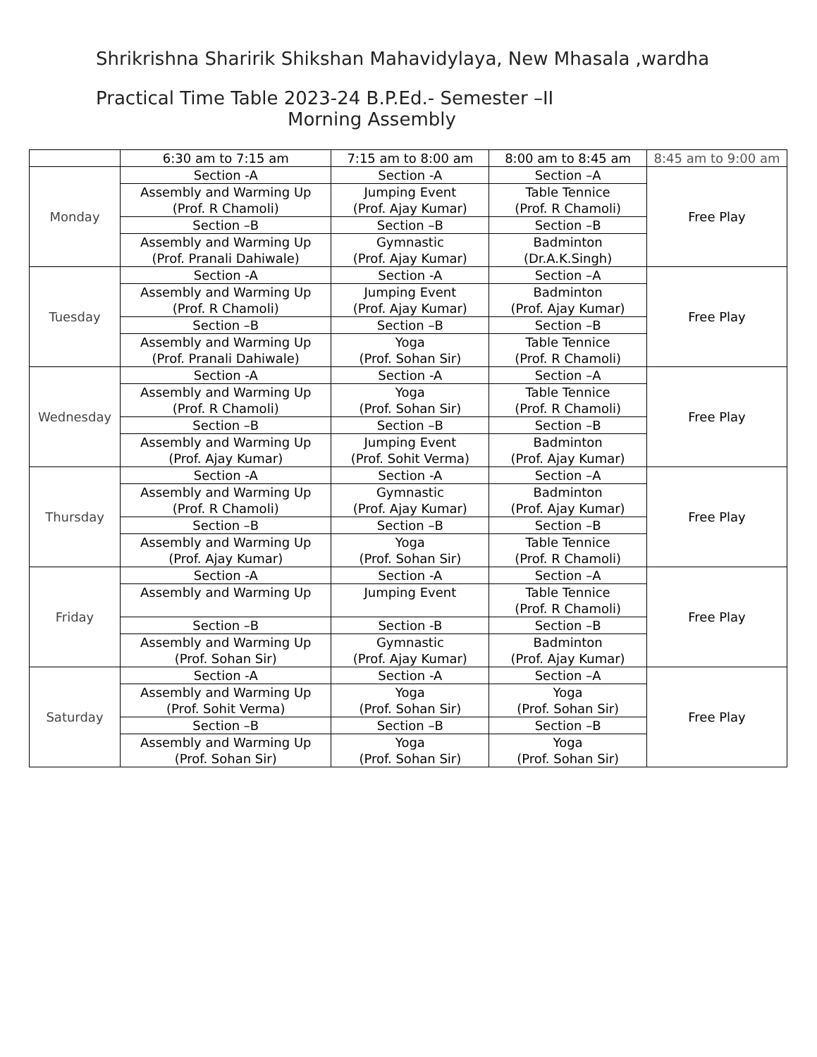Shrikrishna Sharirik Shikshan Mahavidylaya, New Mhasala ,wardha
Practical Time Table 2023-24 B.P.Ed.- Semester –II
Morning Assembly
| | 6:30 am to 7:15 am | 7:15 am to 8:00 am | 8:00 am to 8:45 am | 8:45 am to 9:00 am |
| --- | --- | --- | --- | --- |
| Monday | Section -A | Section -A | Section –A | Free Play |
| | Assembly and Warming Up (Prof. R Chamoli) | Jumping Event (Prof. Ajay Kumar) | Table Tennice (Prof. R Chamoli) | |
| | Section –B | Section –B | Section –B | |
| | Assembly and Warming Up (Prof. Pranali Dahiwale) | Gymnastic (Prof. Ajay Kumar) | Badminton (Dr.A.K.Singh) | |
| Tuesday | Section -A | Section -A | Section –A | Free Play |
| | Assembly and Warming Up (Prof. R Chamoli) | Jumping Event (Prof. Ajay Kumar) | Badminton (Prof. Ajay Kumar) | |
| | Section –B | Section –B | Section –B | |
| | Assembly and Warming Up (Prof. Pranali Dahiwale) | Yoga (Prof. Sohan Sir) | Table Tennice (Prof. R Chamoli) | |
| Wednesday | Section -A | Section -A | Section –A | Free Play |
| | Assembly and Warming Up (Prof. R Chamoli) | Yoga (Prof. Sohan Sir) | Table Tennice (Prof. R Chamoli) | |
| | Section –B | Section –B | Section –B | |
| | Assembly and Warming Up (Prof. Ajay Kumar) | Jumping Event (Prof. Sohit Verma) | Badminton (Prof. Ajay Kumar) | |
| Thursday | Section -A | Section -A | Section –A | Free Play |
| | Assembly and Warming Up (Prof. R Chamoli) | Gymnastic (Prof. Ajay Kumar) | Badminton (Prof. Ajay Kumar) | |
| | Section –B | Section –B | Section –B | |
| | Assembly and Warming Up (Prof. Ajay Kumar) | Yoga (Prof. Sohan Sir) | Table Tennice (Prof. R Chamoli) | |
| Friday | Section -A | Section -A | Section –A | Free Play |
| | Assembly and Warming Up | Jumping Event | Table Tennice (Prof. R Chamoli) | |
| | Section –B | Section -B | Section –B | |
| | Assembly and Warming Up (Prof. Sohan Sir) | Gymnastic (Prof. Ajay Kumar) | Badminton (Prof. Ajay Kumar) | |
| Saturday | Section -A | Section -A | Section –A | Free Play |
| | Assembly and Warming Up (Prof. Sohit Verma) | Yoga (Prof. Sohan Sir) | Yoga (Prof. Sohan Sir) | |
| | Section –B | Section –B | Section –B | |
| | Assembly and Warming Up (Prof. Sohan Sir) | Yoga (Prof. Sohan Sir) | Yoga (Prof. Sohan Sir) | |